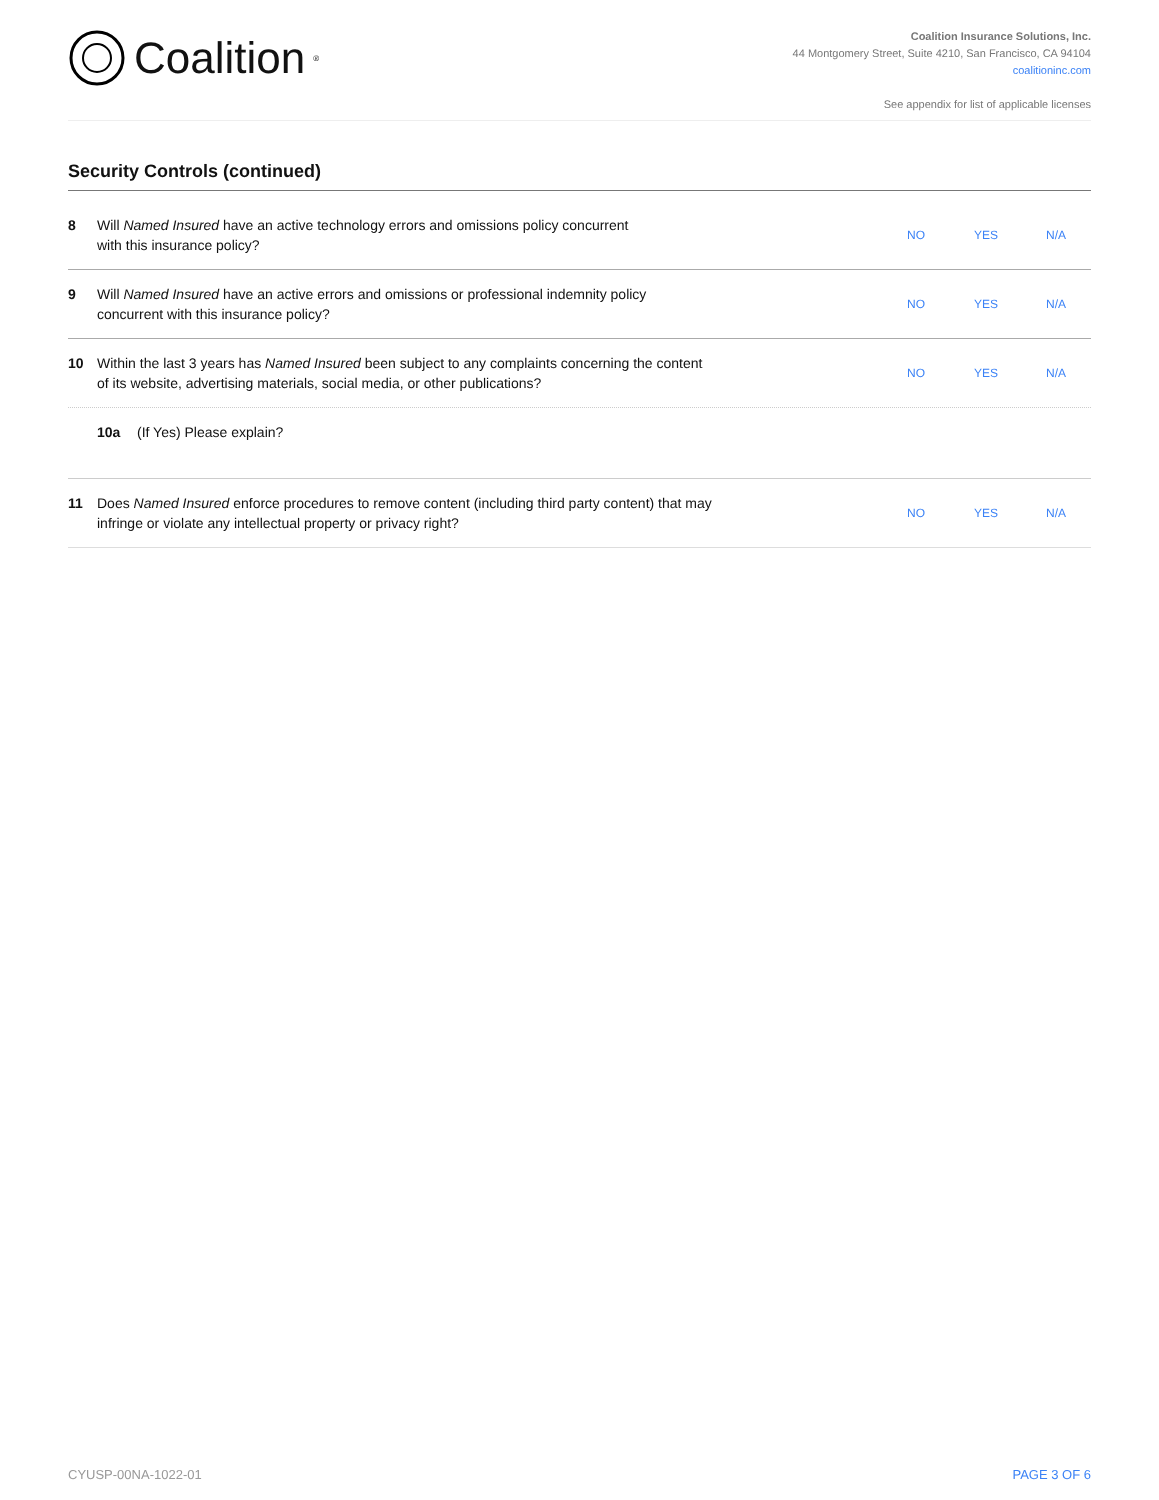Coalition<sup>®</sup>
Coalition Insurance Solutions, Inc.
44 Montgomery Street, Suite 4210, San Francisco, CA 94104
coalitioninc.com
See appendix for list of applicable licenses
Security Controls (continued)
8 Will Named Insured have an active technology errors and omissions policy concurrent
with this insurance policy?
NO YES N/A
9 Will Named Insured have an active errors and omissions or professional indemnity policy
concurrent with this insurance policy?
NO YES N/A
10 Within the last 3 years has Named Insured been subject to any complaints concerning the content
of its website, advertising materials, social media, or other publications?
NO YES N/A
10a (If Yes) Please explain?
11 Does Named Insured enforce procedures to remove content (including third party content) that may
infringe or violate any intellectual property or privacy right?
NO YES N/A
CYUSP-00NA-1022-01 PAGE 3 OF 6